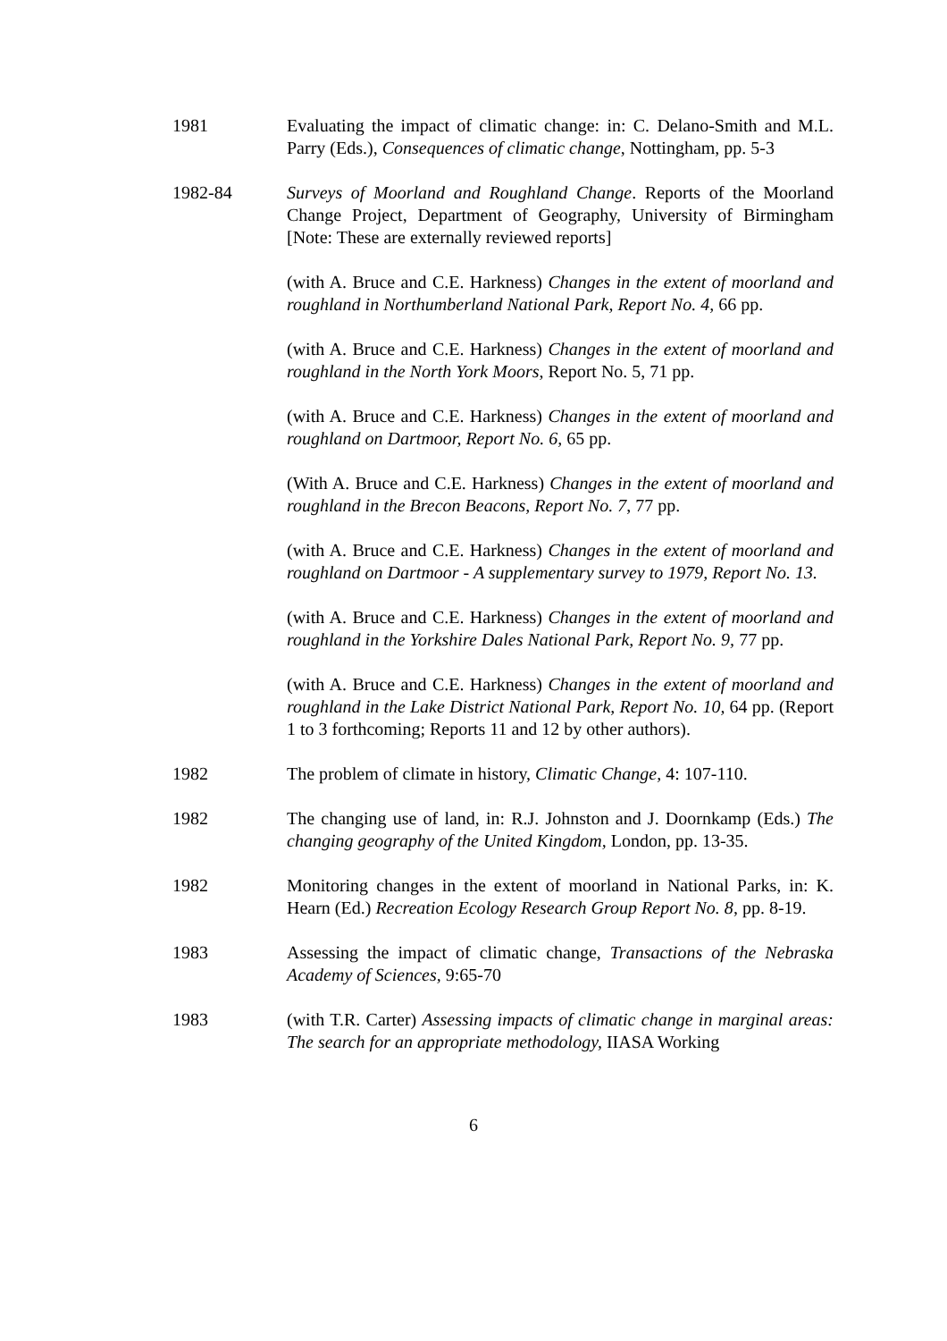1981 Evaluating the impact of climatic change: in: C. Delano-Smith and M.L. Parry (Eds.), Consequences of climatic change, Nottingham, pp. 5-3
1982-84 Surveys of Moorland and Roughland Change. Reports of the Moorland Change Project, Department of Geography, University of Birmingham [Note: These are externally reviewed reports]
(with A. Bruce and C.E. Harkness) Changes in the extent of moorland and roughland in Northumberland National Park, Report No. 4, 66 pp.
(with A. Bruce and C.E. Harkness) Changes in the extent of moorland and roughland in the North York Moors, Report No. 5, 71 pp.
(with A. Bruce and C.E. Harkness) Changes in the extent of moorland and roughland on Dartmoor, Report No. 6, 65 pp.
(With A. Bruce and C.E. Harkness) Changes in the extent of moorland and roughland in the Brecon Beacons, Report No. 7, 77 pp.
(with A. Bruce and C.E. Harkness) Changes in the extent of moorland and roughland on Dartmoor - A supplementary survey to 1979, Report No. 13.
(with A. Bruce and C.E. Harkness) Changes in the extent of moorland and roughland in the Yorkshire Dales National Park, Report No. 9, 77 pp.
(with A. Bruce and C.E. Harkness) Changes in the extent of moorland and roughland in the Lake District National Park, Report No. 10, 64 pp. (Report 1 to 3 forthcoming; Reports 11 and 12 by other authors).
1982 The problem of climate in history, Climatic Change, 4: 107-110.
1982 The changing use of land, in: R.J. Johnston and J. Doornkamp (Eds.) The changing geography of the United Kingdom, London, pp. 13-35.
1982 Monitoring changes in the extent of moorland in National Parks, in: K. Hearn (Ed.) Recreation Ecology Research Group Report No. 8, pp. 8-19.
1983 Assessing the impact of climatic change, Transactions of the Nebraska Academy of Sciences, 9:65-70
1983 (with T.R. Carter) Assessing impacts of climatic change in marginal areas: The search for an appropriate methodology, IIASA Working
6